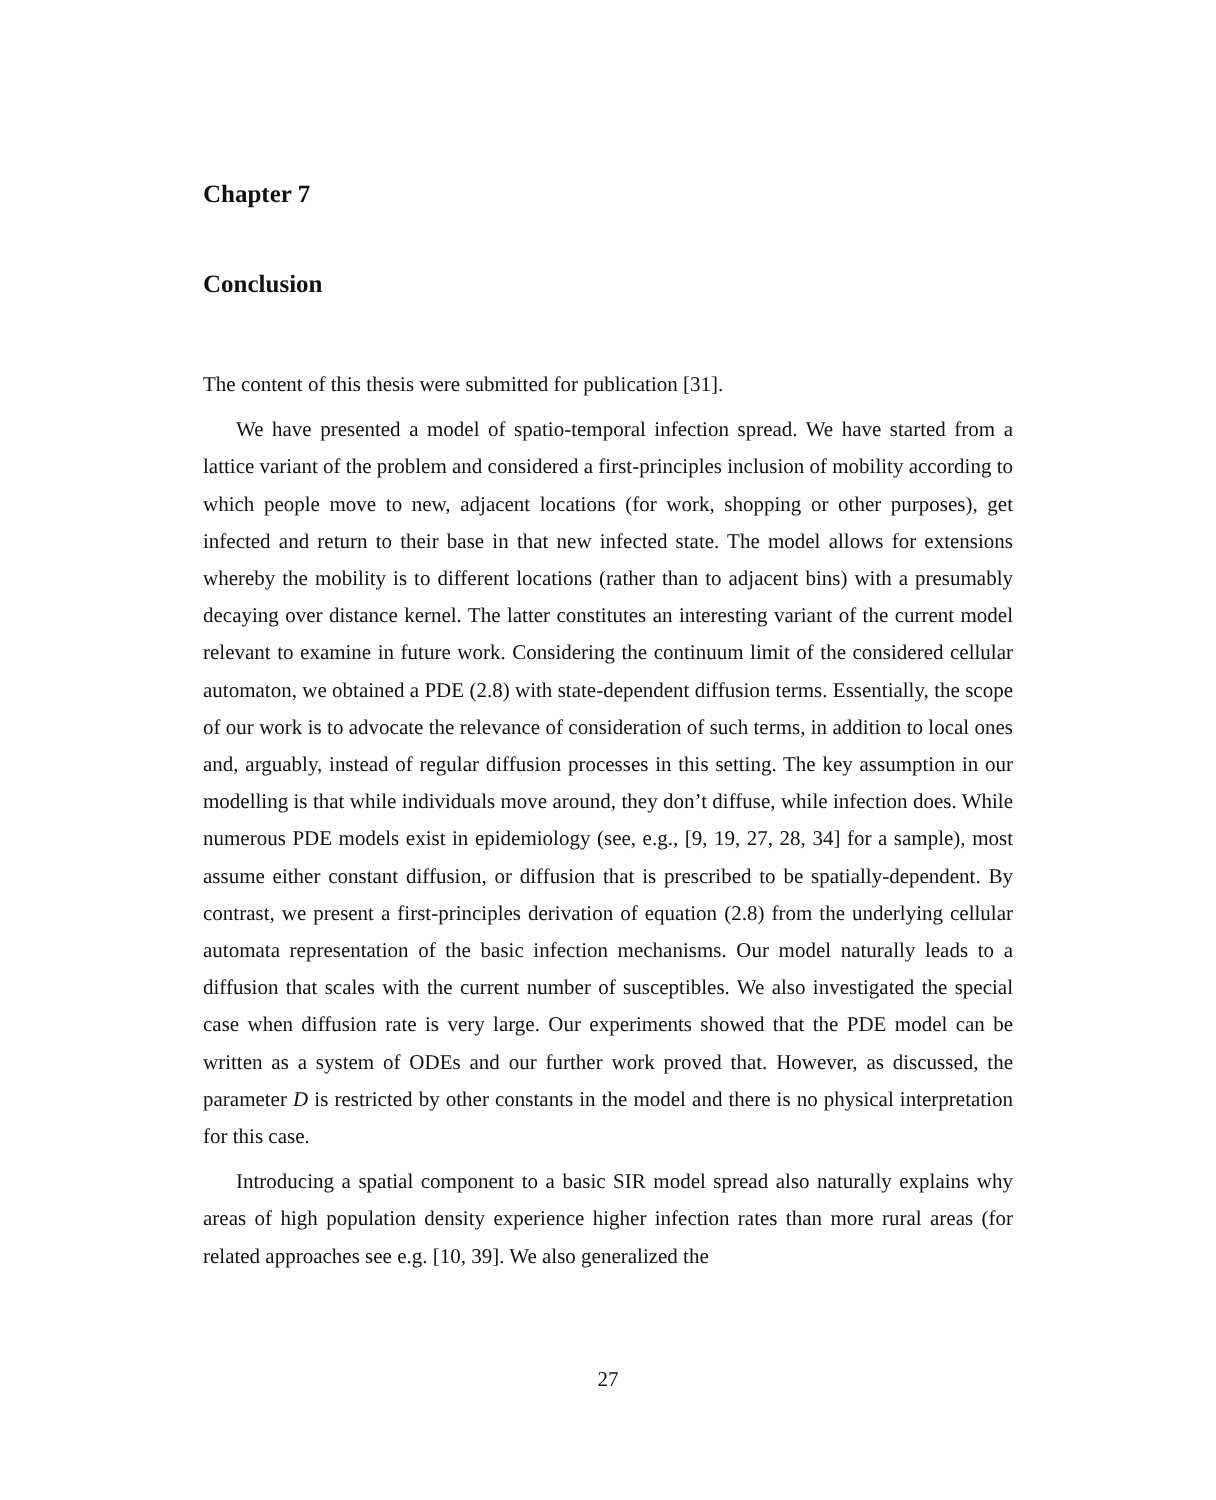Chapter 7
Conclusion
The content of this thesis were submitted for publication [31].
We have presented a model of spatio-temporal infection spread. We have started from a lattice variant of the problem and considered a first-principles inclusion of mobility according to which people move to new, adjacent locations (for work, shopping or other purposes), get infected and return to their base in that new infected state. The model allows for extensions whereby the mobility is to different locations (rather than to adjacent bins) with a presumably decaying over distance kernel. The latter constitutes an interesting variant of the current model relevant to examine in future work. Considering the continuum limit of the considered cellular automaton, we obtained a PDE (2.8) with state-dependent diffusion terms. Essentially, the scope of our work is to advocate the relevance of consideration of such terms, in addition to local ones and, arguably, instead of regular diffusion processes in this setting. The key assumption in our modelling is that while individuals move around, they don’t diffuse, while infection does. While numerous PDE models exist in epidemiology (see, e.g., [9, 19, 27, 28, 34] for a sample), most assume either constant diffusion, or diffusion that is prescribed to be spatially-dependent. By contrast, we present a first-principles derivation of equation (2.8) from the underlying cellular automata representation of the basic infection mechanisms. Our model naturally leads to a diffusion that scales with the current number of susceptibles. We also investigated the special case when diffusion rate is very large. Our experiments showed that the PDE model can be written as a system of ODEs and our further work proved that. However, as discussed, the parameter D is restricted by other constants in the model and there is no physical interpretation for this case.
Introducing a spatial component to a basic SIR model spread also naturally explains why areas of high population density experience higher infection rates than more rural areas (for related approaches see e.g. [10, 39]. We also generalized the
27